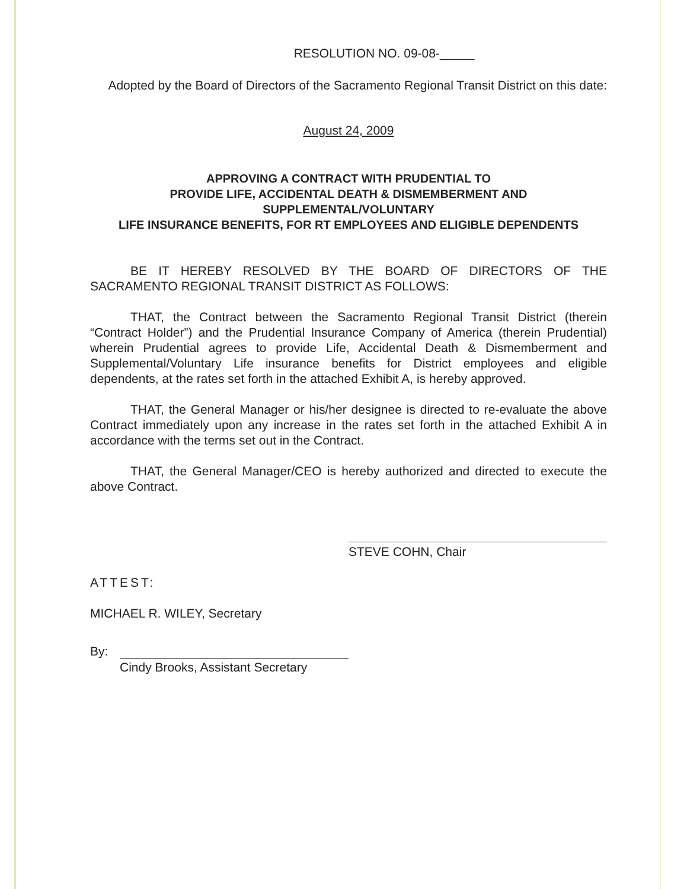RESOLUTION NO. 09-08-_____
Adopted by the Board of Directors of the Sacramento Regional Transit District on this date:
August 24, 2009
APPROVING A CONTRACT WITH PRUDENTIAL TO
PROVIDE LIFE, ACCIDENTAL DEATH & DISMEMBERMENT AND
SUPPLEMENTAL/VOLUNTARY
LIFE INSURANCE BENEFITS, FOR RT EMPLOYEES AND ELIGIBLE DEPENDENTS
BE IT HEREBY RESOLVED BY THE BOARD OF DIRECTORS OF THE SACRAMENTO REGIONAL TRANSIT DISTRICT AS FOLLOWS:
THAT, the Contract between the Sacramento Regional Transit District (therein “Contract Holder”) and the Prudential Insurance Company of America (therein Prudential) wherein Prudential agrees to provide Life, Accidental Death & Dismemberment and Supplemental/Voluntary Life insurance benefits for District employees and eligible dependents, at the rates set forth in the attached Exhibit A, is hereby approved.
THAT, the General Manager or his/her designee is directed to re-evaluate the above Contract immediately upon any increase in the rates set forth in the attached Exhibit A in accordance with the terms set out in the Contract.
THAT, the General Manager/CEO is hereby authorized and directed to execute the above Contract.
STEVE COHN, Chair
ATTEST:
MICHAEL R. WILEY, Secretary
By:
Cindy Brooks, Assistant Secretary